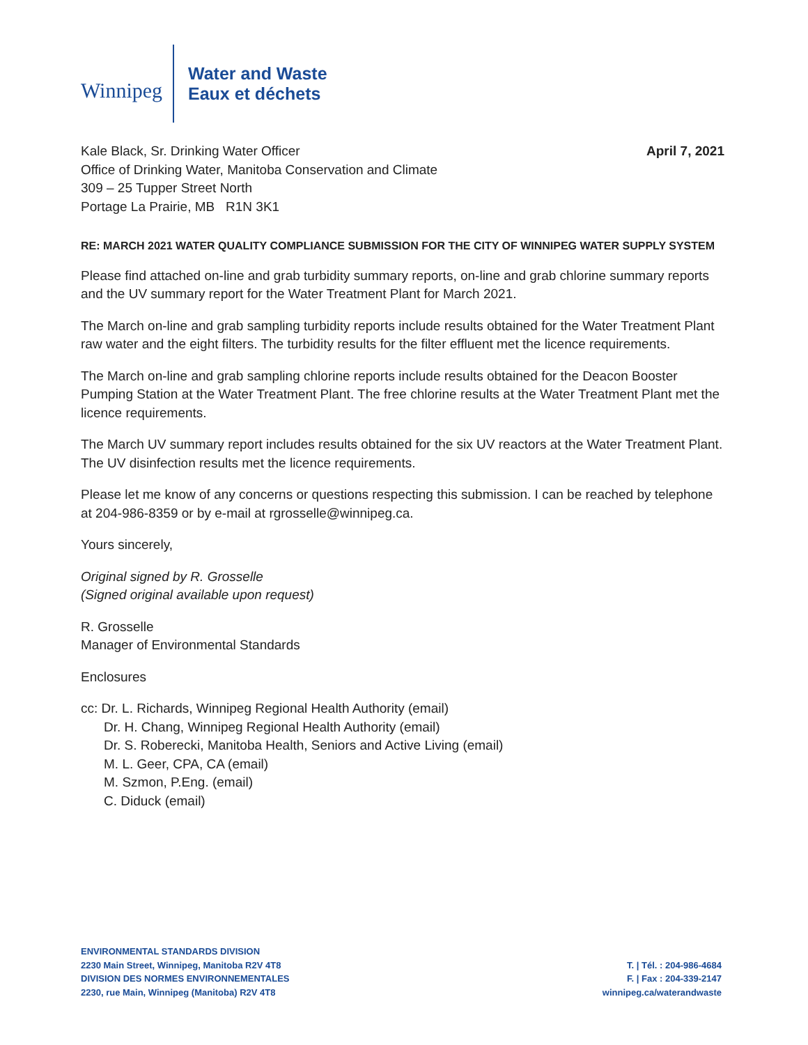Winnipeg
Water and Waste
Eaux et déchets
Kale Black, Sr. Drinking Water Officer
Office of Drinking Water, Manitoba Conservation and Climate
309 – 25 Tupper Street North
Portage La Prairie, MB R1N 3K1
April 7, 2021
RE: MARCH 2021 WATER QUALITY COMPLIANCE SUBMISSION FOR THE CITY OF WINNIPEG WATER SUPPLY SYSTEM
Please find attached on-line and grab turbidity summary reports, on-line and grab chlorine summary reports and the UV summary report for the Water Treatment Plant for March 2021.
The March on-line and grab sampling turbidity reports include results obtained for the Water Treatment Plant raw water and the eight filters. The turbidity results for the filter effluent met the licence requirements.
The March on-line and grab sampling chlorine reports include results obtained for the Deacon Booster Pumping Station at the Water Treatment Plant. The free chlorine results at the Water Treatment Plant met the licence requirements.
The March UV summary report includes results obtained for the six UV reactors at the Water Treatment Plant. The UV disinfection results met the licence requirements.
Please let me know of any concerns or questions respecting this submission. I can be reached by telephone at 204-986-8359 or by e-mail at rgrosselle@winnipeg.ca.
Yours sincerely,
Original signed by R. Grosselle
(Signed original available upon request)
R. Grosselle
Manager of Environmental Standards
Enclosures
cc: Dr. L. Richards, Winnipeg Regional Health Authority (email)
Dr. H. Chang, Winnipeg Regional Health Authority (email)
Dr. S. Roberecki, Manitoba Health, Seniors and Active Living (email)
M. L. Geer, CPA, CA (email)
M. Szmon, P.Eng. (email)
C. Diduck (email)
ENVIRONMENTAL STANDARDS DIVISION
2230 Main Street, Winnipeg, Manitoba R2V 4T8
DIVISION DES NORMES ENVIRONNEMENTALES
2230, rue Main, Winnipeg (Manitoba) R2V 4T8
T. | Tél. : 204-986-4684
F. | Fax : 204-339-2147
winnipeg.ca/waterandwaste